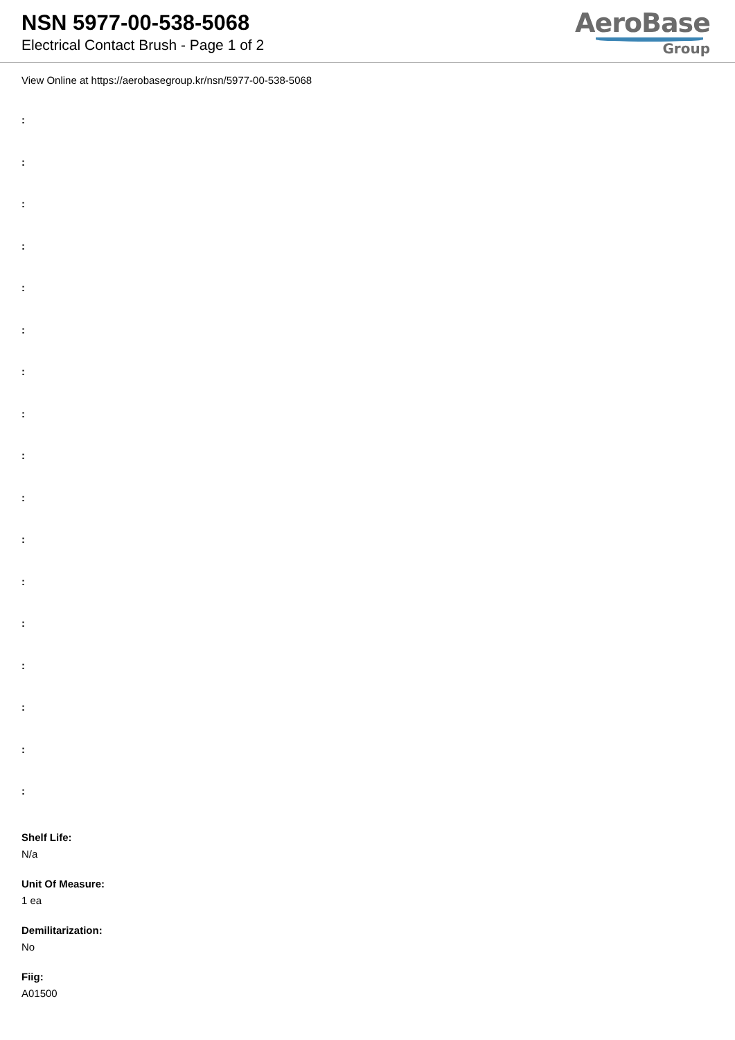NSN 5977-00-538-5068
Electrical Contact Brush - Page 1 of 2
AeroBase
Group
View Online at https://aerobasegroup.kr/nsn/5977-00-538-5068
:
:
:
:
:
:
:
:
:
:
:
:
:
:
:
:
:
Shelf Life:
N/a
Unit Of Measure:
1 ea
Demilitarization:
No
Fiig:
A01500